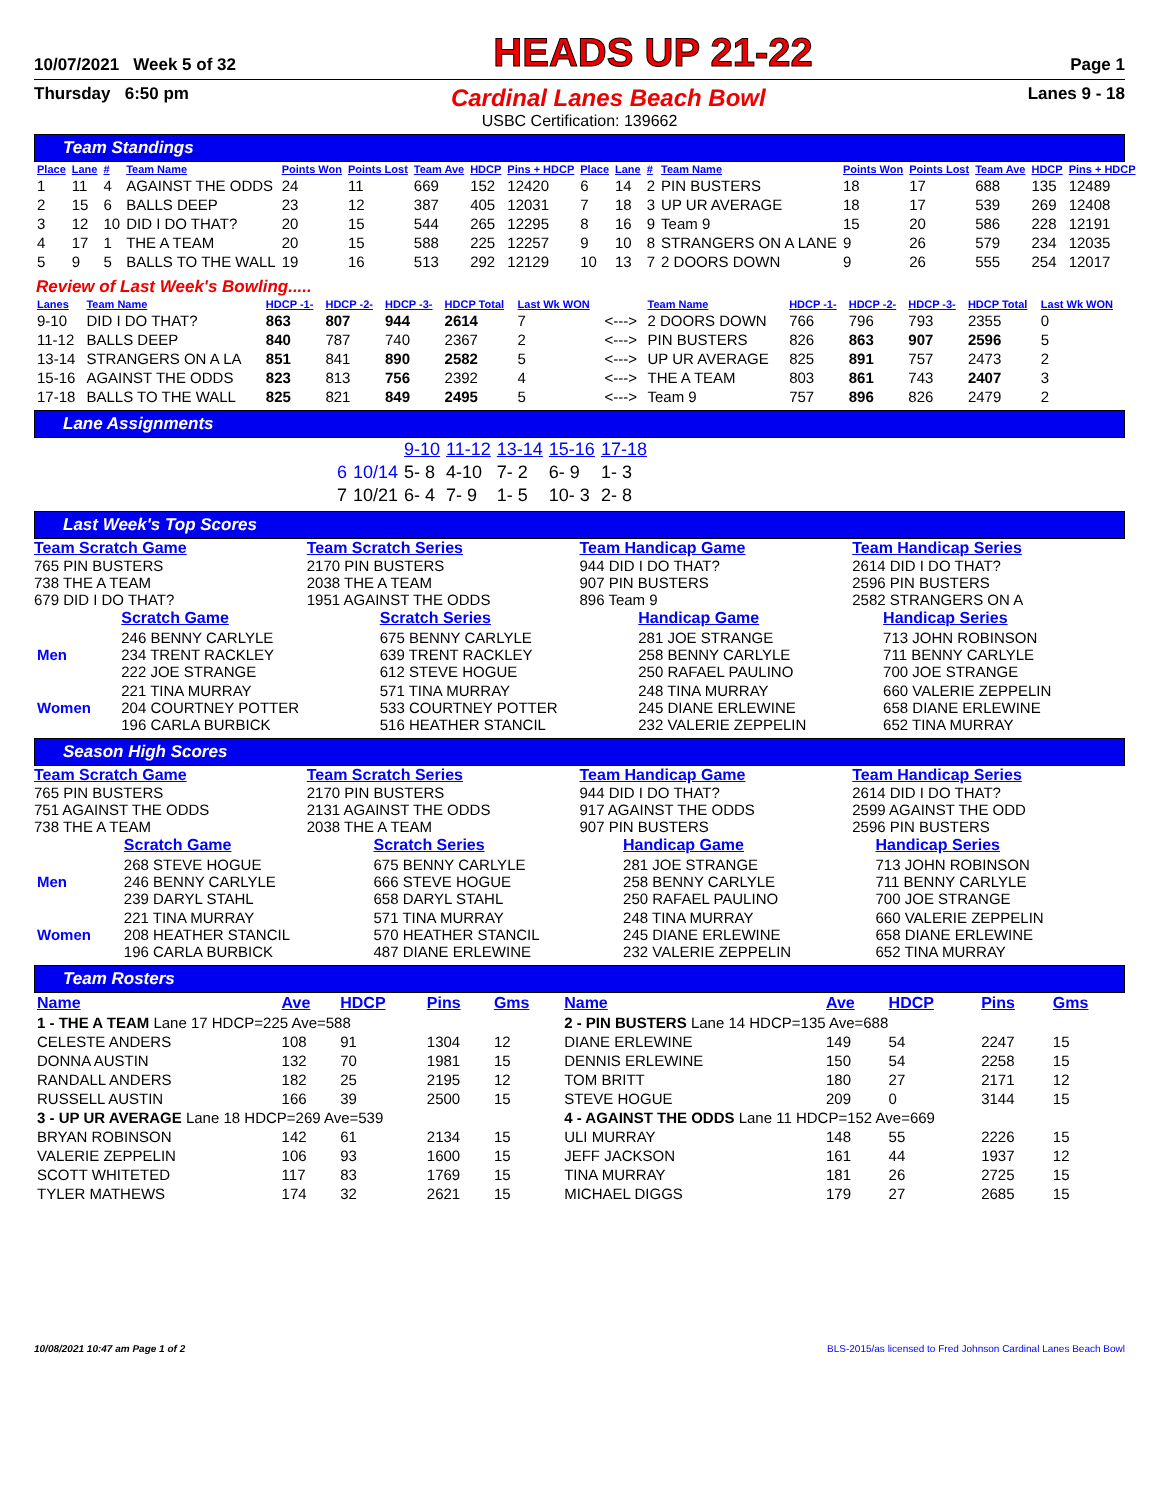10/07/2021 Week 5 of 32 HEADS UP 21-22 Page 1
Thursday 6:50 pm Cardinal Lanes Beach Bowl Lanes 9 - 18
USBC Certification: 139662
Team Standings
| Place | Lane | # | Team Name | Points Won | Points Lost | Team Ave | HDCP | Pins + HDCP | Place | Lane | # | Team Name | Points Won | Points Lost | Team Ave | HDCP | Pins + HDCP |
| --- | --- | --- | --- | --- | --- | --- | --- | --- | --- | --- | --- | --- | --- | --- | --- | --- | --- |
| 1 | 11 | 4 | AGAINST THE ODDS | 24 | 11 | 669 | 152 | 12420 | 6 | 14 | 2 | PIN BUSTERS | 18 | 17 | 688 | 135 | 12489 |
| 2 | 15 | 6 | BALLS DEEP | 23 | 12 | 387 | 405 | 12031 | 7 | 18 | 3 | UP UR AVERAGE | 18 | 17 | 539 | 269 | 12408 |
| 3 | 12 | 10 | DID I DO THAT? | 20 | 15 | 544 | 265 | 12295 | 8 | 16 | 9 | Team 9 | 15 | 20 | 586 | 228 | 12191 |
| 4 | 17 | 1 | THE A TEAM | 20 | 15 | 588 | 225 | 12257 | 9 | 10 | 8 | STRANGERS ON A LANE | 9 | 26 | 579 | 234 | 12035 |
| 5 | 9 | 5 | BALLS TO THE WALL | 19 | 16 | 513 | 292 | 12129 | 10 | 13 | 7 | 2 DOORS DOWN | 9 | 26 | 555 | 254 | 12017 |
Review of Last Week's Bowling.....
| Lanes | Team Name | HDCP -1- | HDCP -2- | HDCP -3- | HDCP Total | Last Wk WON | | Team Name | HDCP -1- | HDCP -2- | HDCP -3- | HDCP Total | Last Wk WON |
| --- | --- | --- | --- | --- | --- | --- | --- | --- | --- | --- | --- | --- | --- |
| 9-10 | DID I DO THAT? | 863 | 807 | 944 | 2614 | 7 | <---> | 2 DOORS DOWN | 766 | 796 | 793 | 2355 | 0 |
| 11-12 | BALLS DEEP | 840 | 787 | 740 | 2367 | 2 | <---> | PIN BUSTERS | 826 | 863 | 907 | 2596 | 5 |
| 13-14 | STRANGERS ON A LA | 851 | 841 | 890 | 2582 | 5 | <---> | UP UR AVERAGE | 825 | 891 | 757 | 2473 | 2 |
| 15-16 | AGAINST THE ODDS | 823 | 813 | 756 | 2392 | 4 | <---> | THE A TEAM | 803 | 861 | 743 | 2407 | 3 |
| 17-18 | BALLS TO THE WALL | 825 | 821 | 849 | 2495 | 5 | <---> | Team 9 | 757 | 896 | 826 | 2479 | 2 |
Lane Assignments
| | | 9-10 | 11-12 | 13-14 | 15-16 | 17-18 |
| 6 | 10/14 | 5- 8 | 4-10 | 7- 2 | 6- 9 | 1- 3 |
| 7 | 10/21 | 6- 4 | 7- 9 | 1- 5 | 10- 3 | 2- 8 |
Last Week's Top Scores
Team Scratch Game
765 PIN BUSTERS
738 THE A TEAM
679 DID I DO THAT?
Team Scratch Series
2170 PIN BUSTERS
2038 THE A TEAM
1951 AGAINST THE ODDS
Team Handicap Game
944 DID I DO THAT?
907 PIN BUSTERS
896 Team 9
Team Handicap Series
2614 DID I DO THAT?
2596 PIN BUSTERS
2582 STRANGERS ON A
| | Scratch Game | Scratch Series | Handicap Game | Handicap Series |
| Men | 246 BENNY CARLYLE 234 TRENT RACKLEY 222 JOE STRANGE | 675 BENNY CARLYLE 639 TRENT RACKLEY 612 STEVE HOGUE | 281 JOE STRANGE 258 BENNY CARLYLE 250 RAFAEL PAULINO | 713 JOHN ROBINSON 711 BENNY CARLYLE 700 JOE STRANGE |
| Women | 221 TINA MURRAY 204 COURTNEY POTTER 196 CARLA BURBICK | 571 TINA MURRAY 533 COURTNEY POTTER 516 HEATHER STANCIL | 248 TINA MURRAY 245 DIANE ERLEWINE 232 VALERIE ZEPPELIN | 660 VALERIE ZEPPELIN 658 DIANE ERLEWINE 652 TINA MURRAY |
Season High Scores
Team Scratch Game
765 PIN BUSTERS
751 AGAINST THE ODDS
738 THE A TEAM
Team Scratch Series
2170 PIN BUSTERS
2131 AGAINST THE ODDS
2038 THE A TEAM
Team Handicap Game
944 DID I DO THAT?
917 AGAINST THE ODDS
907 PIN BUSTERS
Team Handicap Series
2614 DID I DO THAT?
2599 AGAINST THE ODD
2596 PIN BUSTERS
| | Scratch Game | Scratch Series | Handicap Game | Handicap Series |
| Men | 268 STEVE HOGUE 246 BENNY CARLYLE 239 DARYL STAHL | 675 BENNY CARLYLE 666 STEVE HOGUE 658 DARYL STAHL | 281 JOE STRANGE 258 BENNY CARLYLE 250 RAFAEL PAULINO | 713 JOHN ROBINSON 711 BENNY CARLYLE 700 JOE STRANGE |
| Women | 221 TINA MURRAY 208 HEATHER STANCIL 196 CARLA BURBICK | 571 TINA MURRAY 570 HEATHER STANCIL 487 DIANE ERLEWINE | 248 TINA MURRAY 245 DIANE ERLEWINE 232 VALERIE ZEPPELIN | 660 VALERIE ZEPPELIN 658 DIANE ERLEWINE 652 TINA MURRAY |
Team Rosters
| Name | Ave | HDCP | Pins | Gms | Name | Ave | HDCP | Pins | Gms |
| 1 - THE A TEAM Lane 17 HDCP=225 Ave=588 | | | | | 2 - PIN BUSTERS Lane 14 HDCP=135 Ave=688 | | | | |
| CELESTE ANDERS | 108 | 91 | 1304 | 12 | DIANE ERLEWINE | 149 | 54 | 2247 | 15 |
| DONNA AUSTIN | 132 | 70 | 1981 | 15 | DENNIS ERLEWINE | 150 | 54 | 2258 | 15 |
| RANDALL ANDERS | 182 | 25 | 2195 | 12 | TOM BRITT | 180 | 27 | 2171 | 12 |
| RUSSELL AUSTIN | 166 | 39 | 2500 | 15 | STEVE HOGUE | 209 | 0 | 3144 | 15 |
| 3 - UP UR AVERAGE Lane 18 HDCP=269 Ave=539 | | | | | 4 - AGAINST THE ODDS Lane 11 HDCP=152 Ave=669 | | | | |
| BRYAN ROBINSON | 142 | 61 | 2134 | 15 | ULI MURRAY | 148 | 55 | 2226 | 15 |
| VALERIE ZEPPELIN | 106 | 93 | 1600 | 15 | JEFF JACKSON | 161 | 44 | 1937 | 12 |
| SCOTT WHITETED | 117 | 83 | 1769 | 15 | TINA MURRAY | 181 | 26 | 2725 | 15 |
| TYLER MATHEWS | 174 | 32 | 2621 | 15 | MICHAEL DIGGS | 179 | 27 | 2685 | 15 |
10/08/2021 10:47 am Page 1 of 2 BLS-2015/as licensed to Fred Johnson Cardinal Lanes Beach Bowl